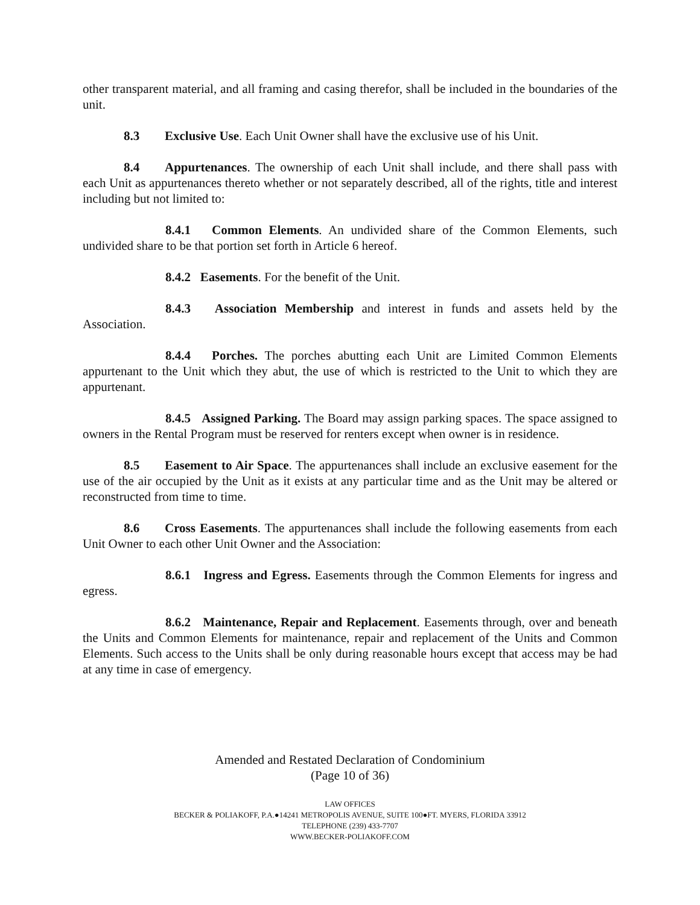other transparent material, and all framing and casing therefor, shall be included in the boundaries of the unit.
8.3 Exclusive Use. Each Unit Owner shall have the exclusive use of his Unit.
8.4 Appurtenances. The ownership of each Unit shall include, and there shall pass with each Unit as appurtenances thereto whether or not separately described, all of the rights, title and interest including but not limited to:
8.4.1 Common Elements. An undivided share of the Common Elements, such undivided share to be that portion set forth in Article 6 hereof.
8.4.2 Easements. For the benefit of the Unit.
8.4.3 Association Membership and interest in funds and assets held by the Association.
8.4.4 Porches. The porches abutting each Unit are Limited Common Elements appurtenant to the Unit which they abut, the use of which is restricted to the Unit to which they are appurtenant.
8.4.5 Assigned Parking. The Board may assign parking spaces. The space assigned to owners in the Rental Program must be reserved for renters except when owner is in residence.
8.5 Easement to Air Space. The appurtenances shall include an exclusive easement for the use of the air occupied by the Unit as it exists at any particular time and as the Unit may be altered or reconstructed from time to time.
8.6 Cross Easements. The appurtenances shall include the following easements from each Unit Owner to each other Unit Owner and the Association:
8.6.1 Ingress and Egress. Easements through the Common Elements for ingress and egress.
8.6.2 Maintenance, Repair and Replacement. Easements through, over and beneath the Units and Common Elements for maintenance, repair and replacement of the Units and Common Elements. Such access to the Units shall be only during reasonable hours except that access may be had at any time in case of emergency.
Amended and Restated Declaration of Condominium
(Page 10 of 36)
LAW OFFICES
BECKER & POLIAKOFF, P.A.●14241 METROPOLIS AVENUE, SUITE 100●FT. MYERS, FLORIDA 33912
TELEPHONE (239) 433-7707
WWW.BECKER-POLIAKOFF.COM